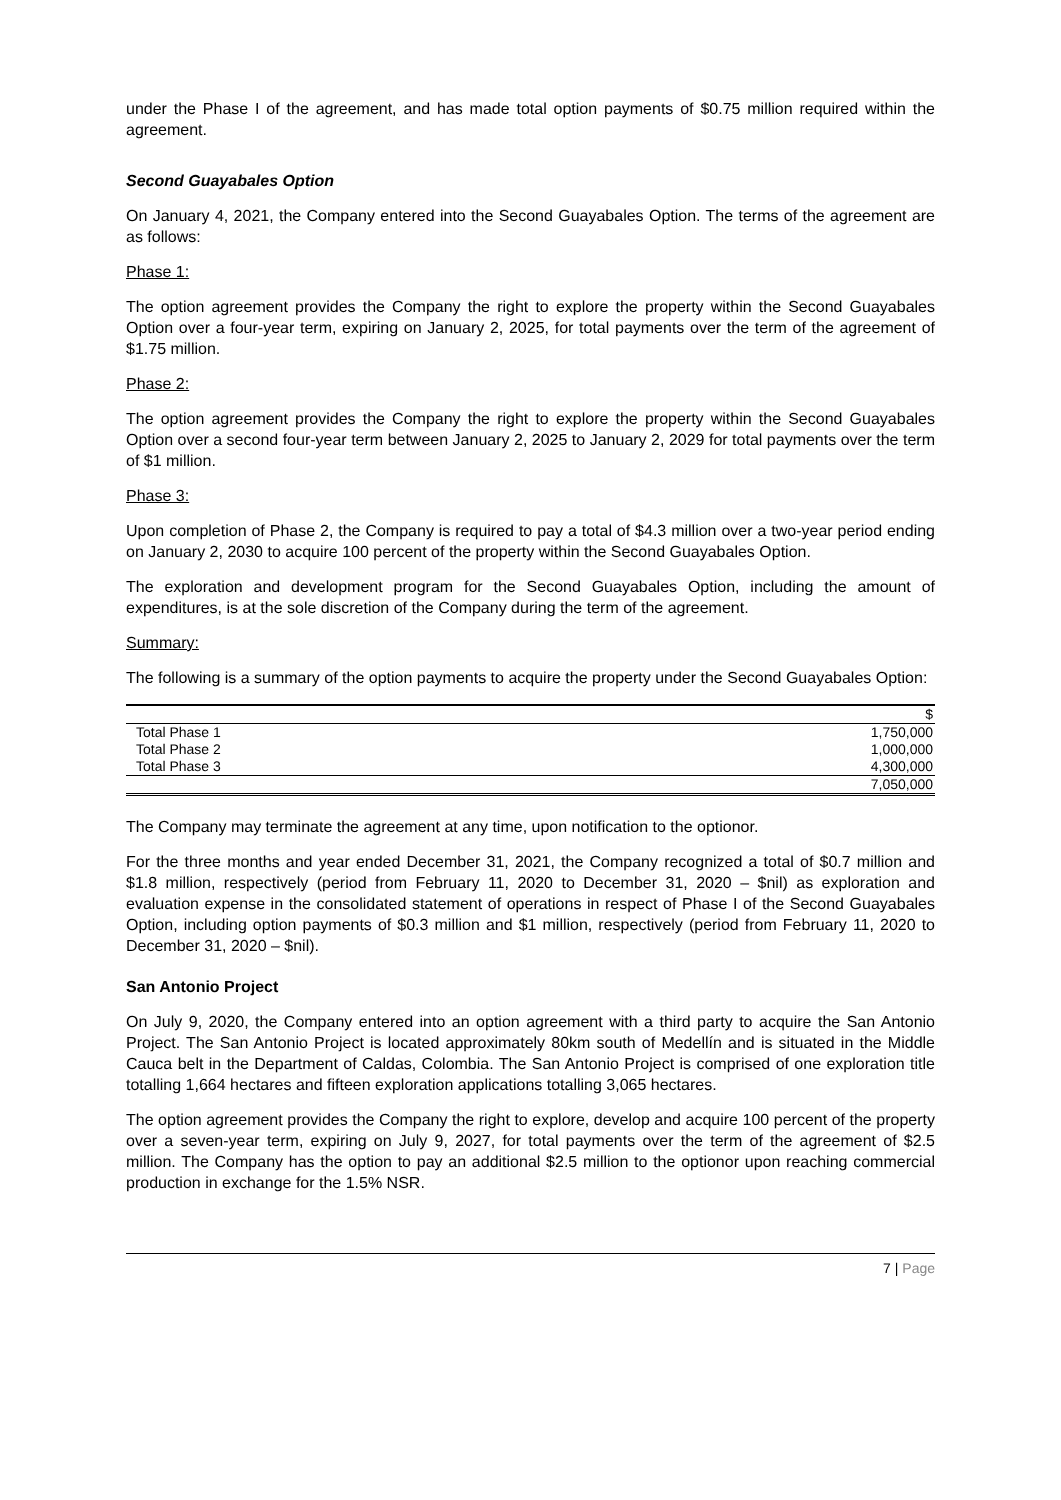under the Phase I of the agreement, and has made total option payments of $0.75 million required within the agreement.
Second Guayabales Option
On January 4, 2021, the Company entered into the Second Guayabales Option. The terms of the agreement are as follows:
Phase 1:
The option agreement provides the Company the right to explore the property within the Second Guayabales Option over a four-year term, expiring on January 2, 2025, for total payments over the term of the agreement of $1.75 million.
Phase 2:
The option agreement provides the Company the right to explore the property within the Second Guayabales Option over a second four-year term between January 2, 2025 to January 2, 2029 for total payments over the term of $1 million.
Phase 3:
Upon completion of Phase 2, the Company is required to pay a total of $4.3 million over a two-year period ending on January 2, 2030 to acquire 100 percent of the property within the Second Guayabales Option.
The exploration and development program for the Second Guayabales Option, including the amount of expenditures, is at the sole discretion of the Company during the term of the agreement.
Summary:
The following is a summary of the option payments to acquire the property under the Second Guayabales Option:
| | $ |
| --- | --- |
| Total Phase 1 | 1,750,000 |
| Total Phase 2 | 1,000,000 |
| Total Phase 3 | 4,300,000 |
| | 7,050,000 |
The Company may terminate the agreement at any time, upon notification to the optionor.
For the three months and year ended December 31, 2021, the Company recognized a total of $0.7 million and $1.8 million, respectively (period from February 11, 2020 to December 31, 2020 – $nil) as exploration and evaluation expense in the consolidated statement of operations in respect of Phase I of the Second Guayabales Option, including option payments of $0.3 million and $1 million, respectively (period from February 11, 2020 to December 31, 2020 – $nil).
San Antonio Project
On July 9, 2020, the Company entered into an option agreement with a third party to acquire the San Antonio Project. The San Antonio Project is located approximately 80km south of Medellín and is situated in the Middle Cauca belt in the Department of Caldas, Colombia. The San Antonio Project is comprised of one exploration title totalling 1,664 hectares and fifteen exploration applications totalling 3,065 hectares.
The option agreement provides the Company the right to explore, develop and acquire 100 percent of the property over a seven-year term, expiring on July 9, 2027, for total payments over the term of the agreement of $2.5 million. The Company has the option to pay an additional $2.5 million to the optionor upon reaching commercial production in exchange for the 1.5% NSR.
7 | Page